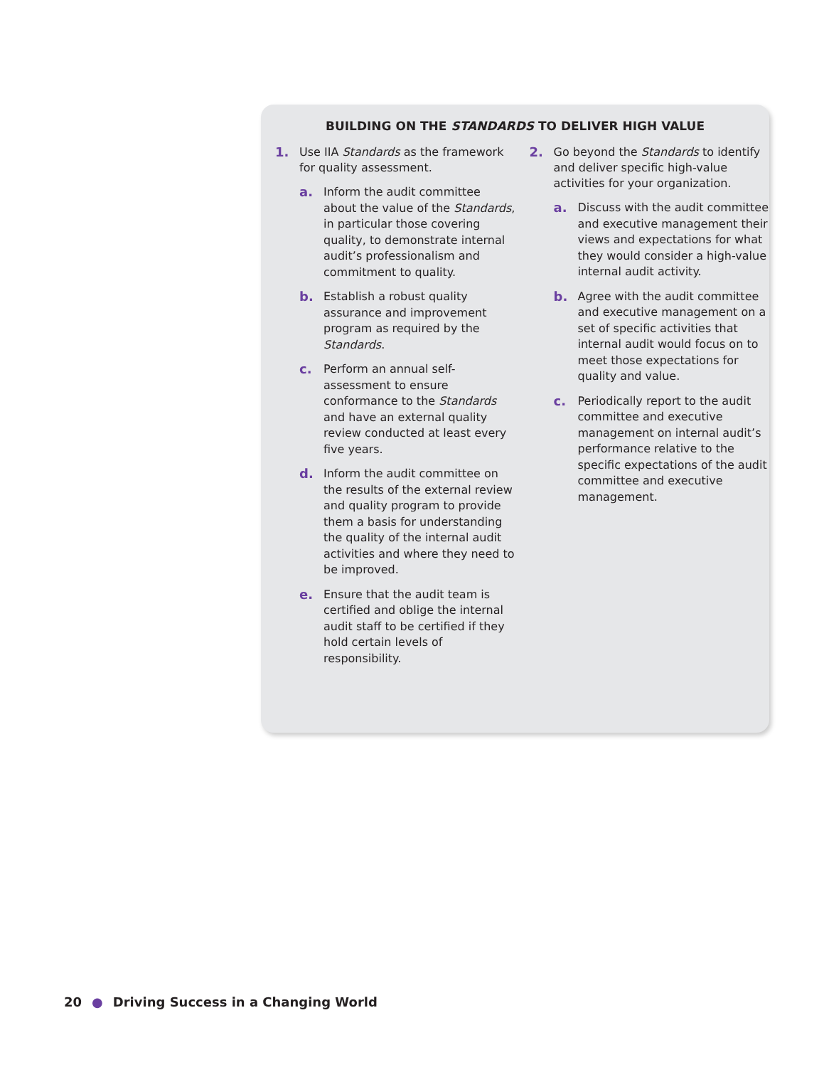BUILDING ON THE STANDARDS TO DELIVER HIGH VALUE
1. Use IIA Standards as the framework for quality assessment.
a. Inform the audit committee about the value of the Standards, in particular those covering quality, to demonstrate internal audit’s professionalism and commitment to quality.
b. Establish a robust quality assurance and improvement program as required by the Standards.
c. Perform an annual self-assessment to ensure conformance to the Standards and have an external quality review conducted at least every five years.
d. Inform the audit committee on the results of the external review and quality program to provide them a basis for understanding the quality of the internal audit activities and where they need to be improved.
e. Ensure that the audit team is certified and oblige the internal audit staff to be certified if they hold certain levels of responsibility.
2. Go beyond the Standards to identify and deliver specific high-value activities for your organization.
a. Discuss with the audit committee and executive management their views and expectations for what they would consider a high-value internal audit activity.
b. Agree with the audit committee and executive management on a set of specific activities that internal audit would focus on to meet those expectations for quality and value.
c. Periodically report to the audit committee and executive management on internal audit’s performance relative to the specific expectations of the audit committee and executive management.
20 ● Driving Success in a Changing World